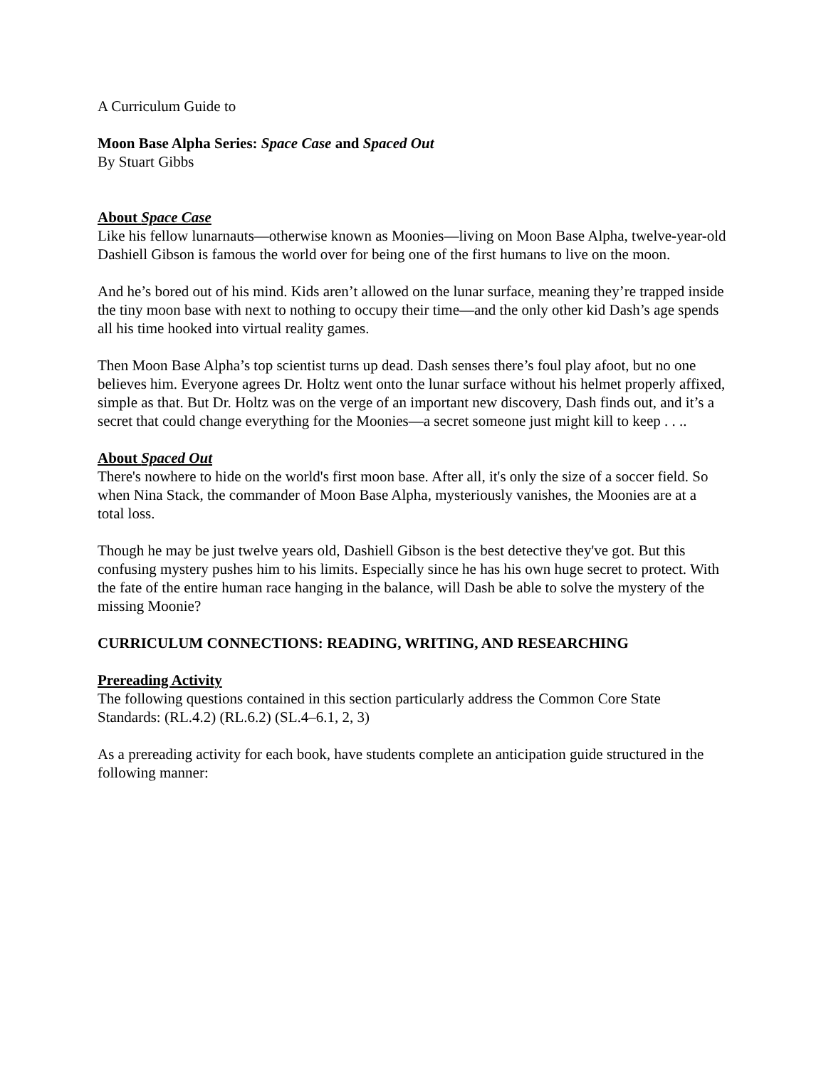A Curriculum Guide to
Moon Base Alpha Series: Space Case and Spaced Out
By Stuart Gibbs
About Space Case
Like his fellow lunarnauts—otherwise known as Moonies—living on Moon Base Alpha, twelve-year-old Dashiell Gibson is famous the world over for being one of the first humans to live on the moon.
And he’s bored out of his mind. Kids aren’t allowed on the lunar surface, meaning they’re trapped inside the tiny moon base with next to nothing to occupy their time—and the only other kid Dash’s age spends all his time hooked into virtual reality games.
Then Moon Base Alpha’s top scientist turns up dead. Dash senses there’s foul play afoot, but no one believes him. Everyone agrees Dr. Holtz went onto the lunar surface without his helmet properly affixed, simple as that. But Dr. Holtz was on the verge of an important new discovery, Dash finds out, and it’s a secret that could change everything for the Moonies—a secret someone just might kill to keep . . ..
About Spaced Out
There's nowhere to hide on the world's first moon base. After all, it's only the size of a soccer field. So when Nina Stack, the commander of Moon Base Alpha, mysteriously vanishes, the Moonies are at a total loss.
Though he may be just twelve years old, Dashiell Gibson is the best detective they've got. But this confusing mystery pushes him to his limits. Especially since he has his own huge secret to protect. With the fate of the entire human race hanging in the balance, will Dash be able to solve the mystery of the missing Moonie?
CURRICULUM CONNECTIONS: READING, WRITING, AND RESEARCHING
Prereading Activity
The following questions contained in this section particularly address the Common Core State Standards: (RL.4.2) (RL.6.2) (SL.4–6.1, 2, 3)
As a prereading activity for each book, have students complete an anticipation guide structured in the following manner: